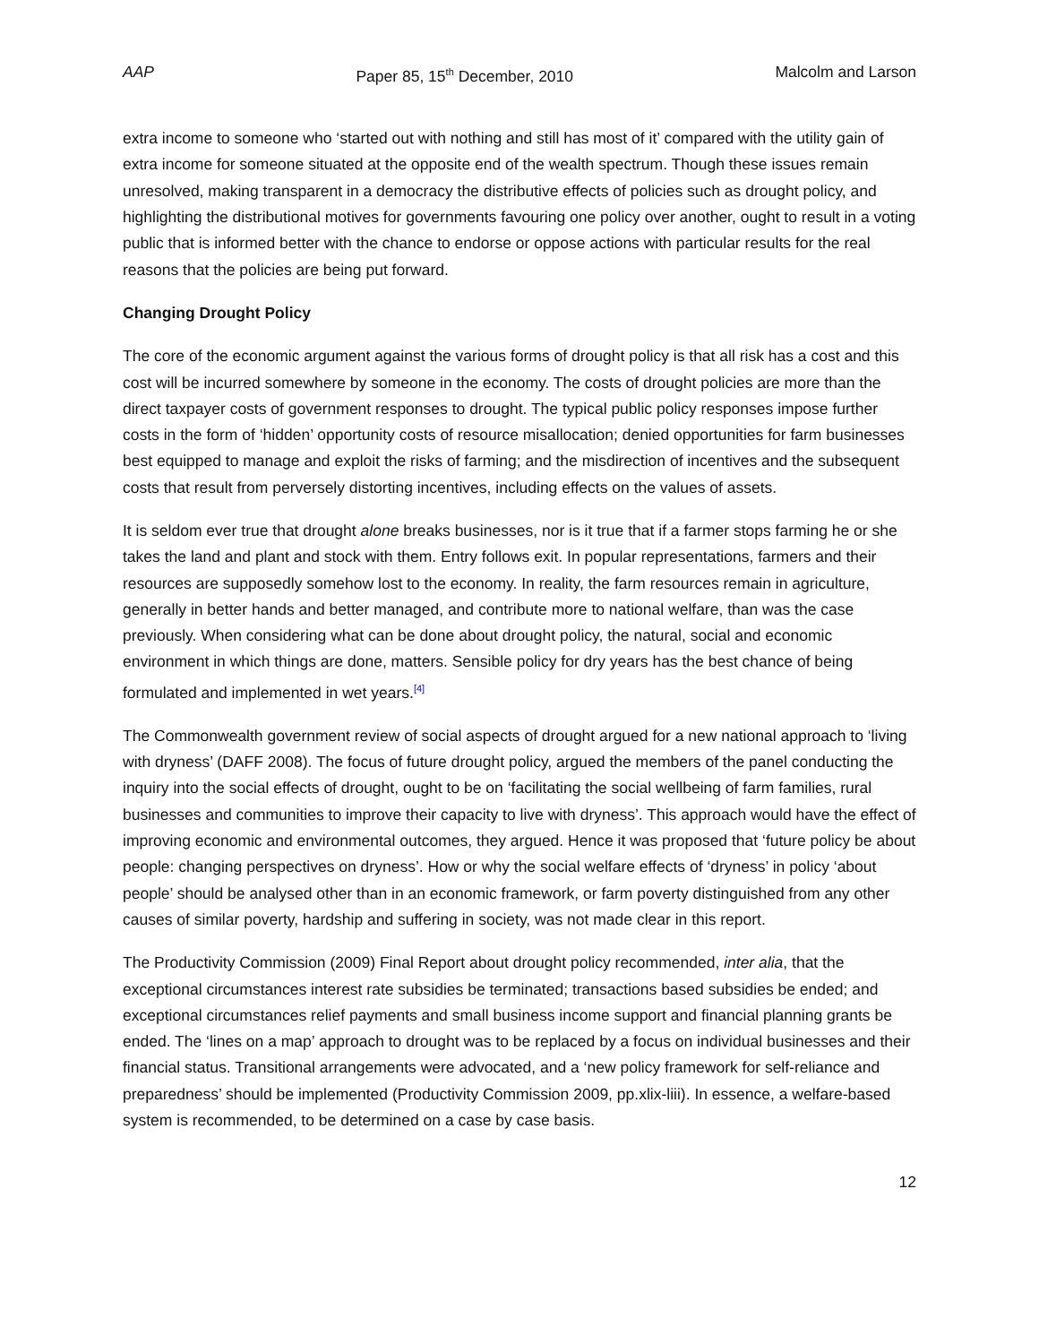AAP Paper 85, 15<sup>th</sup> December, 2010 Malcolm and Larson
extra income to someone who ‘started out with nothing and still has most of it’ compared with the utility gain of extra income for someone situated at the opposite end of the wealth spectrum. Though these issues remain unresolved, making transparent in a democracy the distributive effects of policies such as drought policy, and highlighting the distributional motives for governments favouring one policy over another, ought to result in a voting public that is informed better with the chance to endorse or oppose actions with particular results for the real reasons that the policies are being put forward.
Changing Drought Policy
The core of the economic argument against the various forms of drought policy is that all risk has a cost and this cost will be incurred somewhere by someone in the economy. The costs of drought policies are more than the direct taxpayer costs of government responses to drought. The typical public policy responses impose further costs in the form of ‘hidden’ opportunity costs of resource misallocation; denied opportunities for farm businesses best equipped to manage and exploit the risks of farming; and the misdirection of incentives and the subsequent costs that result from perversely distorting incentives, including effects on the values of assets.
It is seldom ever true that drought alone breaks businesses, nor is it true that if a farmer stops farming he or she takes the land and plant and stock with them. Entry follows exit. In popular representations, farmers and their resources are supposedly somehow lost to the economy. In reality, the farm resources remain in agriculture, generally in better hands and better managed, and contribute more to national welfare, than was the case previously. When considering what can be done about drought policy, the natural, social and economic environment in which things are done, matters. Sensible policy for dry years has the best chance of being formulated and implemented in wet years.[4]
The Commonwealth government review of social aspects of drought argued for a new national approach to ‘living with dryness’ (DAFF 2008). The focus of future drought policy, argued the members of the panel conducting the inquiry into the social effects of drought, ought to be on ‘facilitating the social wellbeing of farm families, rural businesses and communities to improve their capacity to live with dryness’. This approach would have the effect of improving economic and environmental outcomes, they argued. Hence it was proposed that ‘future policy be about people: changing perspectives on dryness’. How or why the social welfare effects of ‘dryness’ in policy ‘about people’ should be analysed other than in an economic framework, or farm poverty distinguished from any other causes of similar poverty, hardship and suffering in society, was not made clear in this report.
The Productivity Commission (2009) Final Report about drought policy recommended, inter alia, that the exceptional circumstances interest rate subsidies be terminated; transactions based subsidies be ended; and exceptional circumstances relief payments and small business income support and financial planning grants be ended. The ‘lines on a map’ approach to drought was to be replaced by a focus on individual businesses and their financial status. Transitional arrangements were advocated, and a ‘new policy framework for self-reliance and preparedness’ should be implemented (Productivity Commission 2009, pp.xlix-liii). In essence, a welfare-based system is recommended, to be determined on a case by case basis.
12